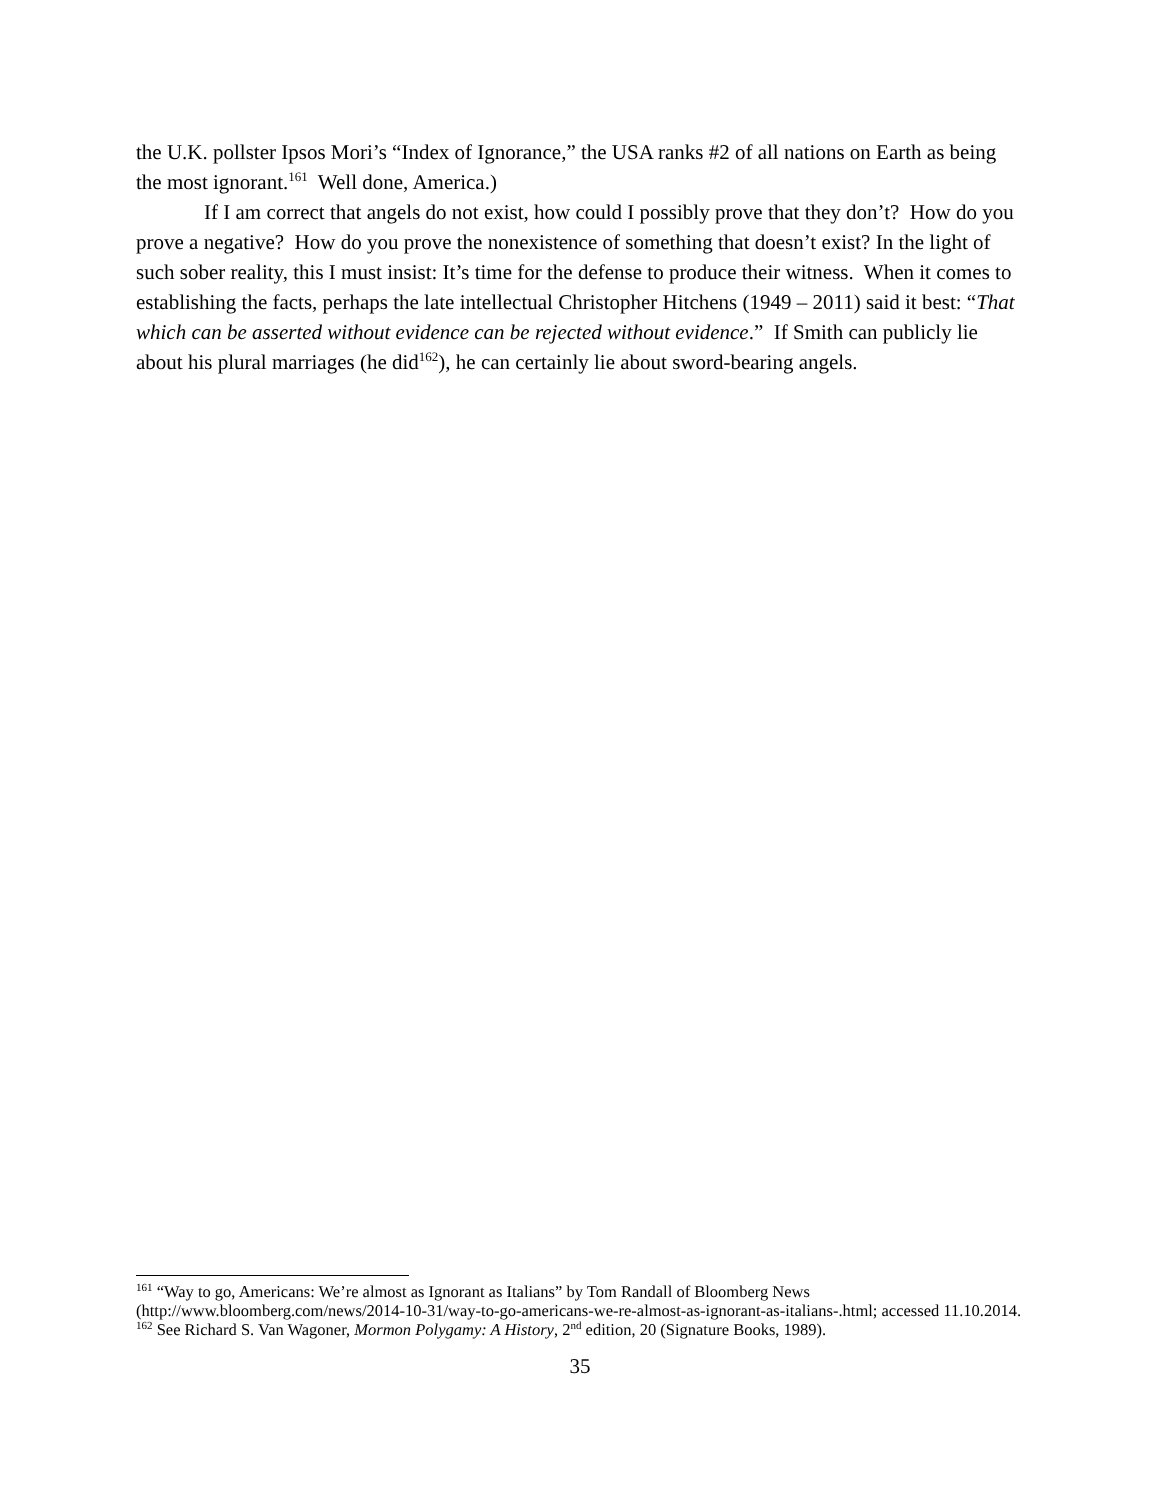the U.K. pollster Ipsos Mori’s “Index of Ignorance,” the USA ranks #2 of all nations on Earth as being the most ignorant.<sup>161</sup> Well done, America.)
If I am correct that angels do not exist, how could I possibly prove that they don’t? How do you prove a negative? How do you prove the nonexistence of something that doesn’t exist? In the light of such sober reality, this I must insist: It’s time for the defense to produce their witness. When it comes to establishing the facts, perhaps the late intellectual Christopher Hitchens (1949 – 2011) said it best: “That which can be asserted without evidence can be rejected without evidence.” If Smith can publicly lie about his plural marriages (he did<sup>162</sup>), he can certainly lie about sword-bearing angels.
<sup>161</sup> “Way to go, Americans: We’re almost as Ignorant as Italians” by Tom Randall of Bloomberg News (http://www.bloomberg.com/news/2014-10-31/way-to-go-americans-we-re-almost-as-ignorant-as-italians-.html; accessed 11.10.2014.
<sup>162</sup> See Richard S. Van Wagoner, Mormon Polygamy: A History, 2<sup>nd</sup> edition, 20 (Signature Books, 1989).
35